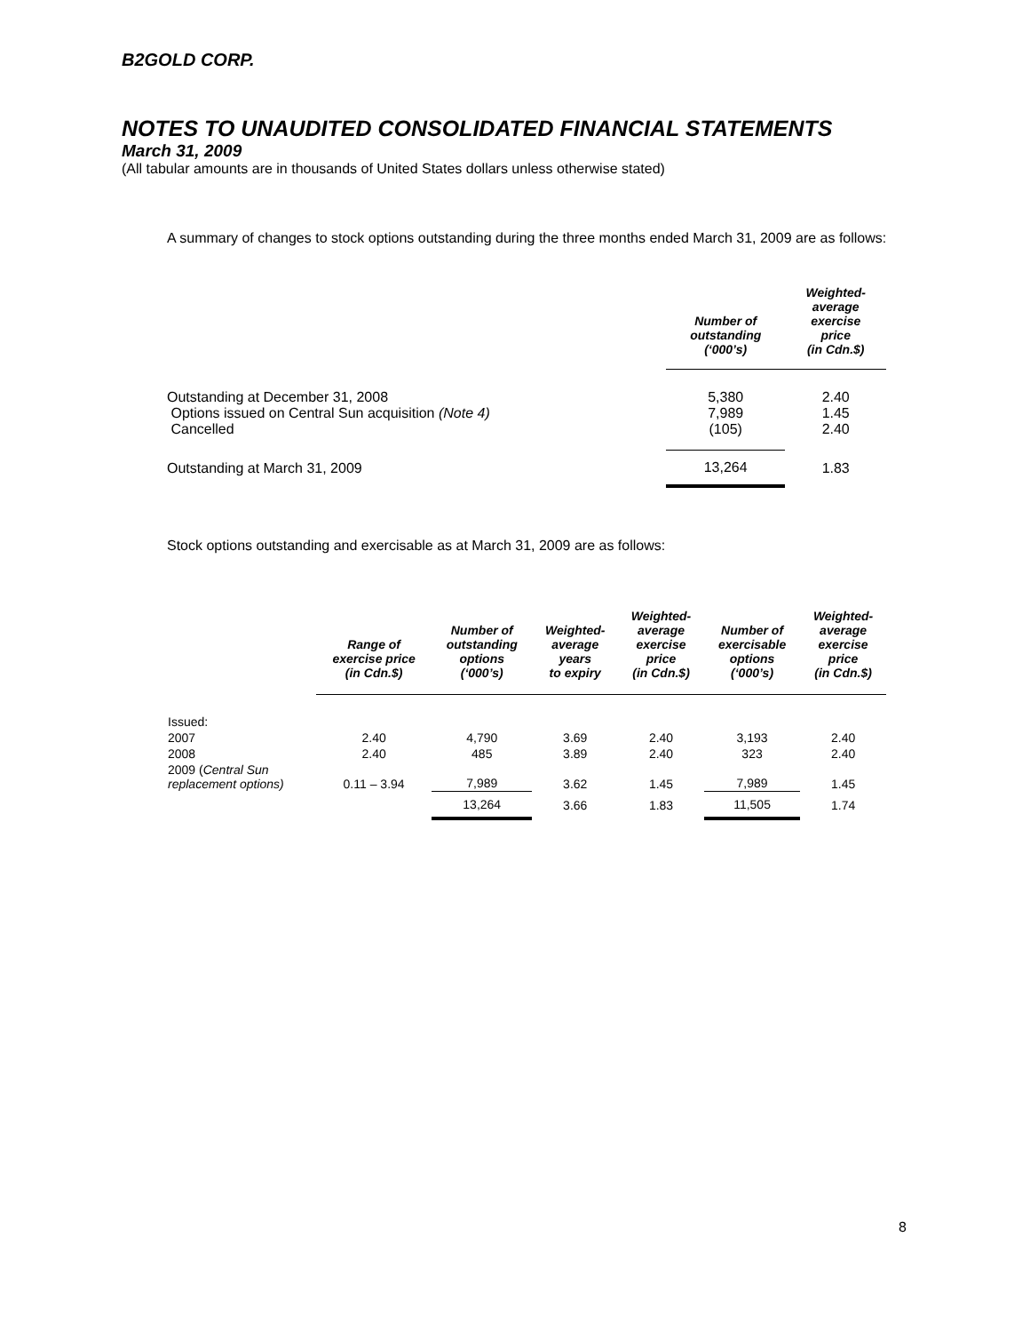B2GOLD CORP.
NOTES TO UNAUDITED CONSOLIDATED FINANCIAL STATEMENTS
March 31, 2009
(All tabular amounts are in thousands of United States dollars unless otherwise stated)
A summary of changes to stock options outstanding during the three months ended March 31, 2009 are as follows:
| | Number of outstanding (‘000’s) | Weighted- average exercise price (in Cdn.$) |
| --- | --- | --- |
| Outstanding at December 31, 2008 | 5,380 | 2.40 |
| Options issued on Central Sun acquisition (Note 4) | 7,989 | 1.45 |
| Cancelled | (105) | 2.40 |
| Outstanding at March 31, 2009 | 13,264 | 1.83 |
Stock options outstanding and exercisable as at March 31, 2009 are as follows:
| | Range of exercise price (in Cdn.$) | Number of outstanding options (‘000’s) | Weighted- average years to expiry | Weighted- average exercise price (in Cdn.$) | Number of exercisable options (‘000’s) | Weighted- average exercise price (in Cdn.$) |
| --- | --- | --- | --- | --- | --- | --- |
| Issued: | | | | | | |
| 2007 | 2.40 | 4,790 | 3.69 | 2.40 | 3,193 | 2.40 |
| 2008 | 2.40 | 485 | 3.89 | 2.40 | 323 | 2.40 |
| 2009 ( Central Sun replacement options) | 0.11 – 3.94 | 7,989 | 3.62 | 1.45 | 7,989 | 1.45 |
| | | 13,264 | 3.66 | 1.83 | 11,505 | 1.74 |
8